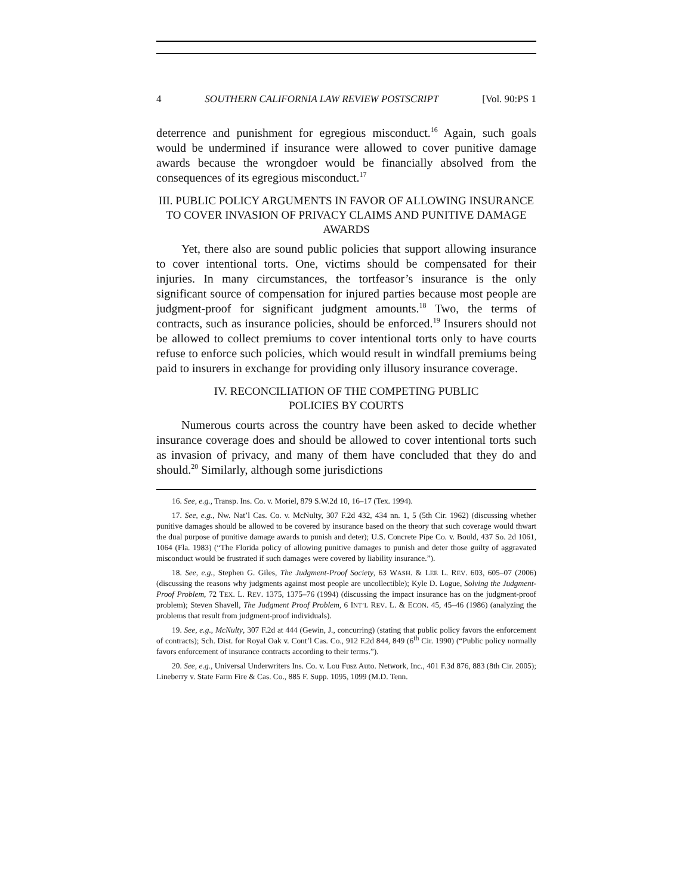4 SOUTHERN CALIFORNIA LAW REVIEW POSTSCRIPT [Vol. 90:PS 1
deterrence and punishment for egregious misconduct.<sup>16</sup> Again, such goals would be undermined if insurance were allowed to cover punitive damage awards because the wrongdoer would be financially absolved from the consequences of its egregious misconduct.<sup>17</sup>
III. PUBLIC POLICY ARGUMENTS IN FAVOR OF ALLOWING INSURANCE TO COVER INVASION OF PRIVACY CLAIMS AND PUNITIVE DAMAGE AWARDS
Yet, there also are sound public policies that support allowing insurance to cover intentional torts. One, victims should be compensated for their injuries. In many circumstances, the tortfeasor’s insurance is the only significant source of compensation for injured parties because most people are judgment-proof for significant judgment amounts.<sup>18</sup> Two, the terms of contracts, such as insurance policies, should be enforced.<sup>19</sup> Insurers should not be allowed to collect premiums to cover intentional torts only to have courts refuse to enforce such policies, which would result in windfall premiums being paid to insurers in exchange for providing only illusory insurance coverage.
IV. RECONCILIATION OF THE COMPETING PUBLIC
POLICIES BY COURTS
Numerous courts across the country have been asked to decide whether insurance coverage does and should be allowed to cover intentional torts such as invasion of privacy, and many of them have concluded that they do and should.<sup>20</sup> Similarly, although some jurisdictions
16. See, e.g., Transp. Ins. Co. v. Moriel, 879 S.W.2d 10, 16–17 (Tex. 1994).
17. See, e.g., Nw. Nat’l Cas. Co. v. McNulty, 307 F.2d 432, 434 nn. 1, 5 (5th Cir. 1962) (discussing whether punitive damages should be allowed to be covered by insurance based on the theory that such coverage would thwart the dual purpose of punitive damage awards to punish and deter); U.S. Concrete Pipe Co. v. Bould, 437 So. 2d 1061, 1064 (Fla. 1983) (“The Florida policy of allowing punitive damages to punish and deter those guilty of aggravated misconduct would be frustrated if such damages were covered by liability insurance.”).
18. See, e.g., Stephen G. Giles, The Judgment-Proof Society, 63 WASH. & LEE L. REV. 603, 605–07 (2006) (discussing the reasons why judgments against most people are uncollectible); Kyle D. Logue, Solving the Judgment-Proof Problem, 72 TEX. L. REV. 1375, 1375–76 (1994) (discussing the impact insurance has on the judgment-proof problem); Steven Shavell, The Judgment Proof Problem, 6 INT’L REV. L. & ECON. 45, 45–46 (1986) (analyzing the problems that result from judgment-proof individuals).
19. See, e.g., McNulty, 307 F.2d at 444 (Gewin, J., concurring) (stating that public policy favors the enforcement of contracts); Sch. Dist. for Royal Oak v. Cont’l Cas. Co., 912 F.2d 844, 849 (6<sup>th</sup> Cir. 1990) (“Public policy normally favors enforcement of insurance contracts according to their terms.”).
20. See, e.g., Universal Underwriters Ins. Co. v. Lou Fusz Auto. Network, Inc., 401 F.3d 876, 883 (8th Cir. 2005); Lineberry v. State Farm Fire & Cas. Co., 885 F. Supp. 1095, 1099 (M.D. Tenn.